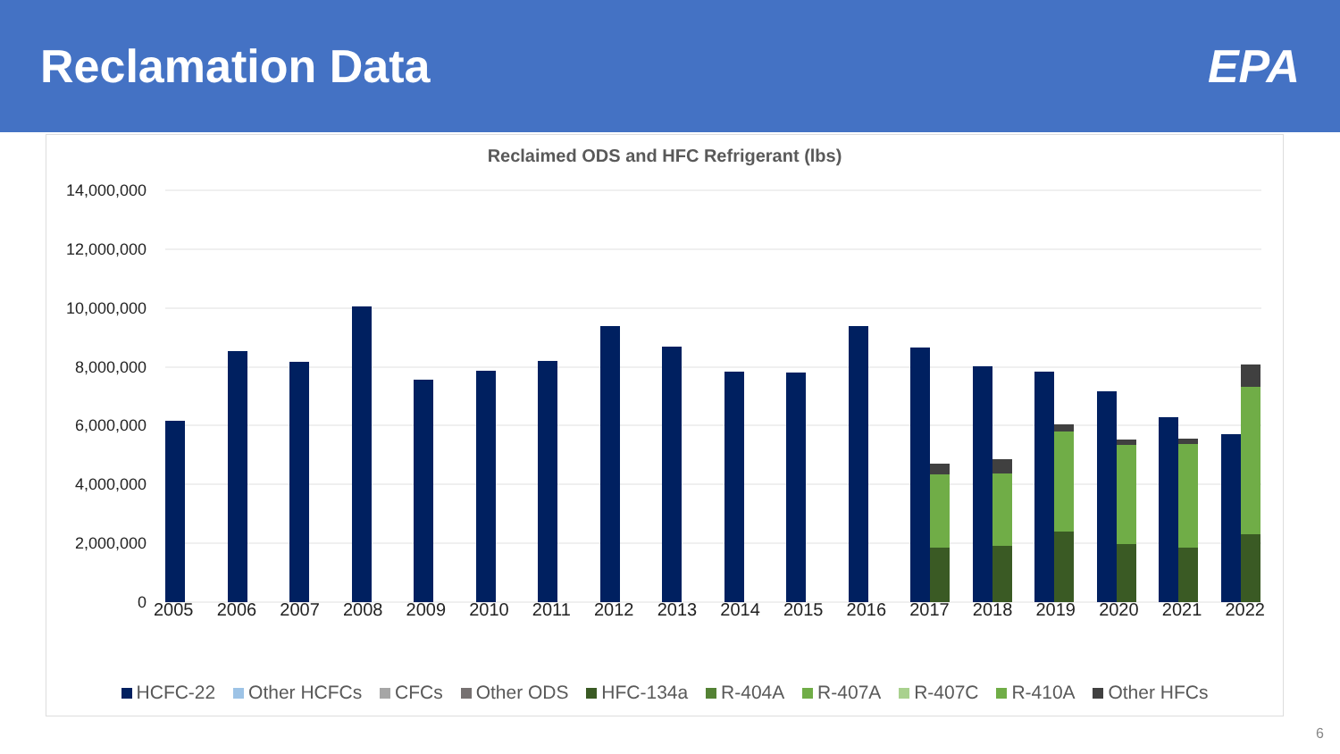Reclamation Data EPA
Reclaimed ODS and HFC Refrigerant (lbs)
14,000,000
12,000,000
10,000,000
8,000,000
6,000,000
4,000,000
2,000,000
0
2005 2006 2007 2008 2009 2010 2011 2012 2013 2014 2015 2016 2017 2018 2019 2020 2021 2022
HCFC-22 Other HCFCs CFCs Other ODS HFC-134a R-404A R-407A R-407C R-410A Other HFCs
6